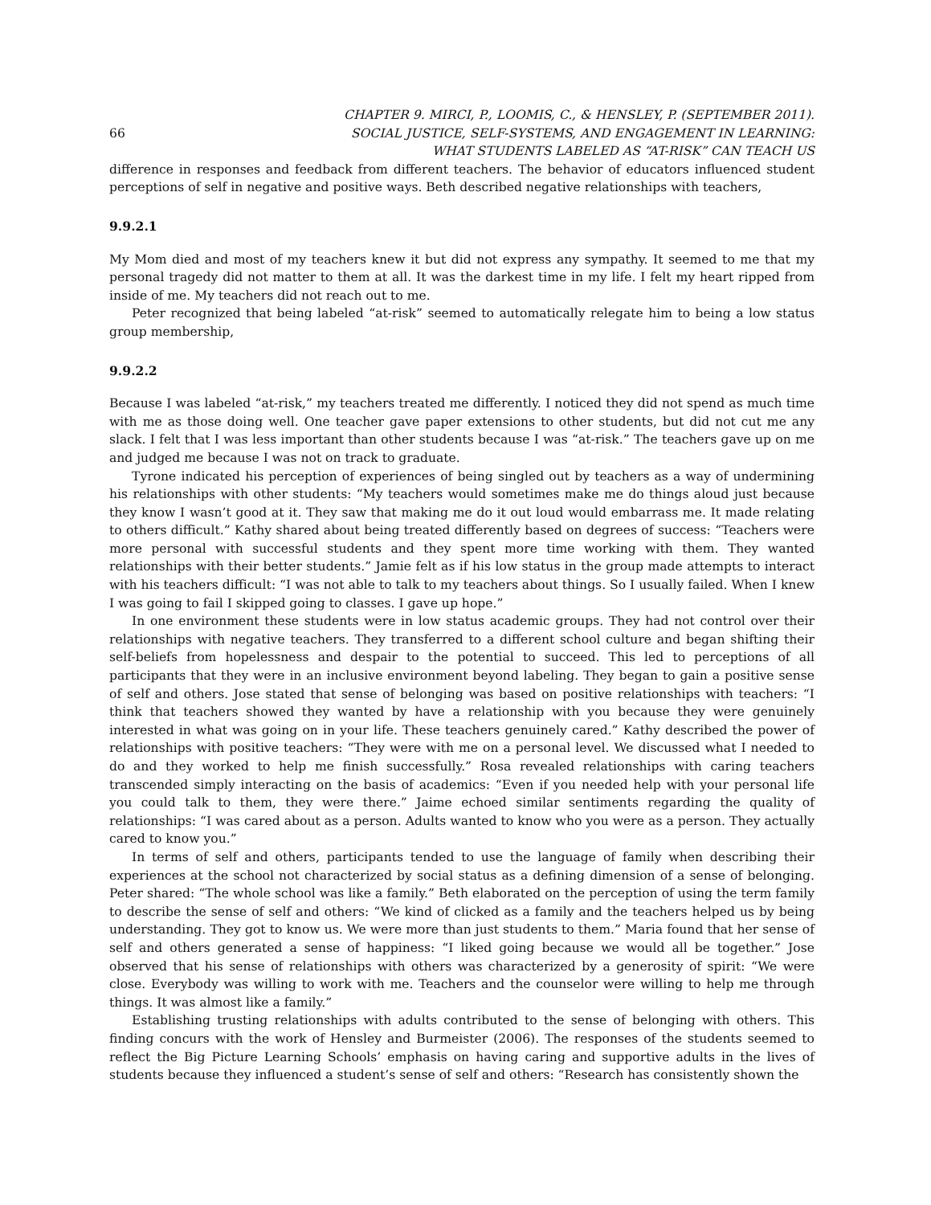66 CHAPTER 9. MIRCI, P., LOOMIS, C., & HENSLEY, P. (SEPTEMBER 2011).
SOCIAL JUSTICE, SELF-SYSTEMS, AND ENGAGEMENT IN LEARNING:
WHAT STUDENTS LABELED AS “AT-RISK” CAN TEACH US
difference in responses and feedback from different teachers. The behavior of educators influenced student perceptions of self in negative and positive ways. Beth described negative relationships with teachers,
9.9.2.1
My Mom died and most of my teachers knew it but did not express any sympathy. It seemed to me that my personal tragedy did not matter to them at all. It was the darkest time in my life. I felt my heart ripped from inside of me. My teachers did not reach out to me.
Peter recognized that being labeled “at-risk” seemed to automatically relegate him to being a low status group membership,
9.9.2.2
Because I was labeled “at-risk,” my teachers treated me differently. I noticed they did not spend as much time with me as those doing well. One teacher gave paper extensions to other students, but did not cut me any slack. I felt that I was less important than other students because I was “at-risk.” The teachers gave up on me and judged me because I was not on track to graduate.
Tyrone indicated his perception of experiences of being singled out by teachers as a way of undermining his relationships with other students: “My teachers would sometimes make me do things aloud just because they know I wasn’t good at it. They saw that making me do it out loud would embarrass me. It made relating to others difficult.” Kathy shared about being treated differently based on degrees of success: “Teachers were more personal with successful students and they spent more time working with them. They wanted relationships with their better students.” Jamie felt as if his low status in the group made attempts to interact with his teachers difficult: “I was not able to talk to my teachers about things. So I usually failed. When I knew I was going to fail I skipped going to classes. I gave up hope.”
In one environment these students were in low status academic groups. They had not control over their relationships with negative teachers. They transferred to a different school culture and began shifting their self-beliefs from hopelessness and despair to the potential to succeed. This led to perceptions of all participants that they were in an inclusive environment beyond labeling. They began to gain a positive sense of self and others. Jose stated that sense of belonging was based on positive relationships with teachers: “I think that teachers showed they wanted by have a relationship with you because they were genuinely interested in what was going on in your life. These teachers genuinely cared.” Kathy described the power of relationships with positive teachers: “They were with me on a personal level. We discussed what I needed to do and they worked to help me finish successfully.” Rosa revealed relationships with caring teachers transcended simply interacting on the basis of academics: “Even if you needed help with your personal life you could talk to them, they were there.” Jaime echoed similar sentiments regarding the quality of relationships: “I was cared about as a person. Adults wanted to know who you were as a person. They actually cared to know you.”
In terms of self and others, participants tended to use the language of family when describing their experiences at the school not characterized by social status as a defining dimension of a sense of belonging. Peter shared: “The whole school was like a family.” Beth elaborated on the perception of using the term family to describe the sense of self and others: “We kind of clicked as a family and the teachers helped us by being understanding. They got to know us. We were more than just students to them.” Maria found that her sense of self and others generated a sense of happiness: “I liked going because we would all be together.” Jose observed that his sense of relationships with others was characterized by a generosity of spirit: “We were close. Everybody was willing to work with me. Teachers and the counselor were willing to help me through things. It was almost like a family.”
Establishing trusting relationships with adults contributed to the sense of belonging with others. This finding concurs with the work of Hensley and Burmeister (2006). The responses of the students seemed to reflect the Big Picture Learning Schools’ emphasis on having caring and supportive adults in the lives of students because they influenced a student’s sense of self and others: “Research has consistently shown the